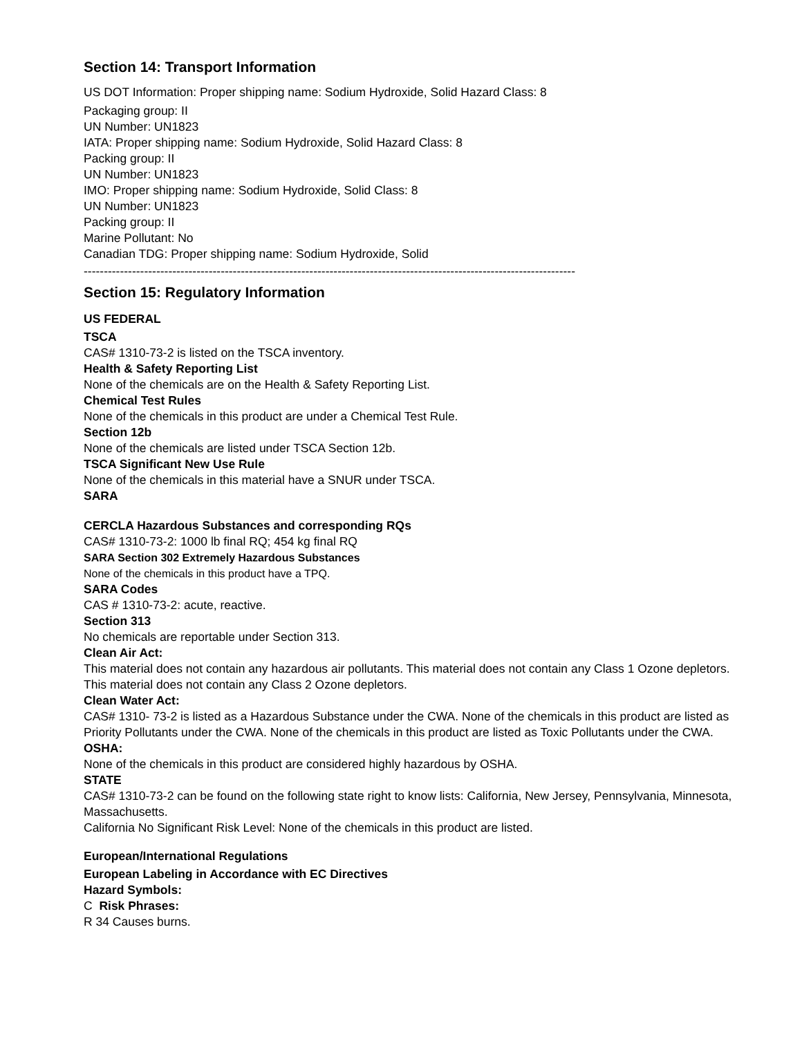Section 14: Transport Information
US DOT Information: Proper shipping name: Sodium Hydroxide, Solid Hazard Class: 8
Packaging group: II
UN Number: UN1823
IATA: Proper shipping name: Sodium Hydroxide, Solid Hazard Class: 8
Packing group: II
UN Number: UN1823
IMO: Proper shipping name: Sodium Hydroxide, Solid Class: 8
UN Number: UN1823
Packing group: II
Marine Pollutant: No
Canadian TDG: Proper shipping name: Sodium Hydroxide, Solid
--------------------------------------------------------------------------------------------------------------------------
Section 15: Regulatory Information
US FEDERAL
TSCA
CAS# 1310-73-2 is listed on the TSCA inventory.
Health & Safety Reporting List
None of the chemicals are on the Health & Safety Reporting List.
Chemical Test Rules
None of the chemicals in this product are under a Chemical Test Rule.
Section 12b
None of the chemicals are listed under TSCA Section 12b.
TSCA Significant New Use Rule
None of the chemicals in this material have a SNUR under TSCA.
SARA
CERCLA Hazardous Substances and corresponding RQs
CAS# 1310-73-2: 1000 lb final RQ; 454 kg final RQ
SARA Section 302 Extremely Hazardous Substances
None of the chemicals in this product have a TPQ.
SARA Codes
CAS # 1310-73-2: acute, reactive.
Section 313
No chemicals are reportable under Section 313.
Clean Air Act:
This material does not contain any hazardous air pollutants. This material does not contain any Class 1 Ozone depletors. This material does not contain any Class 2 Ozone depletors.
Clean Water Act:
CAS# 1310- 73-2 is listed as a Hazardous Substance under the CWA. None of the chemicals in this product are listed as Priority Pollutants under the CWA. None of the chemicals in this product are listed as Toxic Pollutants under the CWA.
OSHA:
None of the chemicals in this product are considered highly hazardous by OSHA.
STATE
CAS# 1310-73-2 can be found on the following state right to know lists: California, New Jersey, Pennsylvania, Minnesota, Massachusetts.
California No Significant Risk Level: None of the chemicals in this product are listed.
European/International Regulations
European Labeling in Accordance with EC Directives
Hazard Symbols:
C Risk Phrases:
R 34 Causes burns.